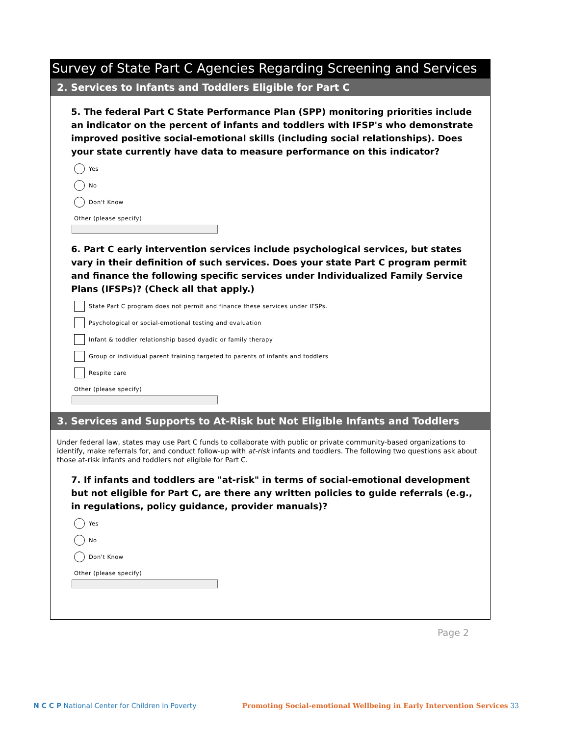Survey of State Part C Agencies Regarding Screening and Services
2. Services to Infants and Toddlers Eligible for Part C
5. The federal Part C State Performance Plan (SPP) monitoring priorities include an indicator on the percent of infants and toddlers with IFSP's who demonstrate improved positive social-emotional skills (including social relationships). Does your state currently have data to measure performance on this indicator?
Yes
No
Don't Know
Other (please specify)
6. Part C early intervention services include psychological services, but states vary in their definition of such services. Does your state Part C program permit and finance the following specific services under Individualized Family Service Plans (IFSPs)? (Check all that apply.)
State Part C program does not permit and finance these services under IFSPs.
Psychological or social-emotional testing and evaluation
Infant & toddler relationship based dyadic or family therapy
Group or individual parent training targeted to parents of infants and toddlers
Respite care
Other (please specify)
3. Services and Supports to At-Risk but Not Eligible Infants and Toddlers
Under federal law, states may use Part C funds to collaborate with public or private community-based organizations to identify, make referrals for, and conduct follow-up with at-risk infants and toddlers. The following two questions ask about those at-risk infants and toddlers not eligible for Part C.
7. If infants and toddlers are "at-risk" in terms of social-emotional development but not eligible for Part C, are there any written policies to guide referrals (e.g., in regulations, policy guidance, provider manuals)?
Yes
No
Don't Know
Other (please specify)
Page 2
N C C P National Center for Children in Poverty
Promoting Social-emotional Wellbeing in Early Intervention Services 33